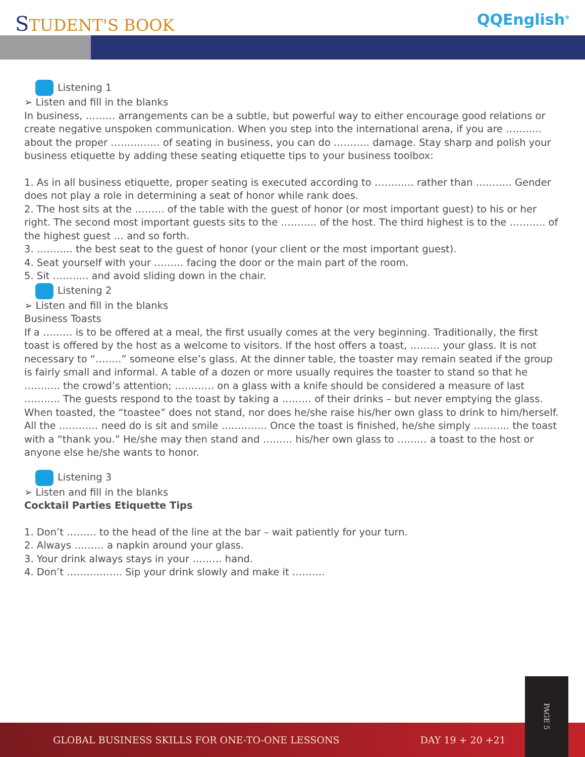STUDENT'S BOOK
QQEnglish<sup>®</sup>
Listening 1
➢ Listen and fill in the blanks
In business, ……… arrangements can be a subtle, but powerful way to either encourage good relations or create negative unspoken communication. When you step into the international arena, if you are ……….. about the proper …………… of seating in business, you can do ……….. damage. Stay sharp and polish your business etiquette by adding these seating etiquette tips to your business toolbox:
1. As in all business etiquette, proper seating is executed according to ………… rather than ……….. Gender does not play a role in determining a seat of honor while rank does.
2. The host sits at the ……… of the table with the guest of honor (or most important guest) to his or her right. The second most important guests sits to the ……….. of the host. The third highest is to the ……….. of the highest guest … and so forth.
3. ……….. the best seat to the guest of honor (your client or the most important guest).
4. Seat yourself with your ……… facing the door or the main part of the room.
5. Sit ……….. and avoid sliding down in the chair.
Listening 2
➢ Listen and fill in the blanks
Business Toasts
If a ……… is to be offered at a meal, the first usually comes at the very beginning. Traditionally, the first toast is offered by the host as a welcome to visitors. If the host offers a toast, ……… your glass. It is not necessary to “……..” someone else’s glass. At the dinner table, the toaster may remain seated if the group is fairly small and informal. A table of a dozen or more usually requires the toaster to stand so that he ……….. the crowd’s attention; ………… on a glass with a knife should be considered a measure of last ……….. The guests respond to the toast by taking a ……… of their drinks – but never emptying the glass.
When toasted, the “toastee” does not stand, nor does he/she raise his/her own glass to drink to him/herself. All the ………… need do is sit and smile ………….. Once the toast is finished, he/she simply ……….. the toast with a “thank you.” He/she may then stand and ……… his/her own glass to ……… a toast to the host or anyone else he/she wants to honor.
Listening 3
➢ Listen and fill in the blanks
Cocktail Parties Etiquette Tips
1. Don’t ……… to the head of the line at the bar – wait patiently for your turn.
2. Always ……… a napkin around your glass.
3. Your drink always stays in your ……… hand.
4. Don’t …………….. Sip your drink slowly and make it ……….
GLOBAL BUSINESS SKILLS FOR ONE-TO-ONE LESSONS DAY 19 + 20 +21
PAGE 5